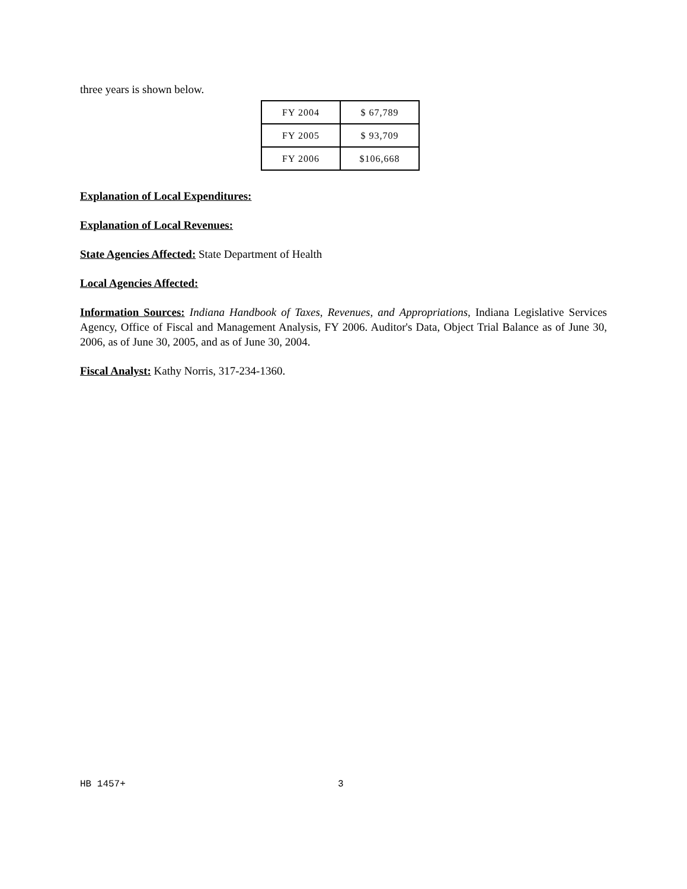three years is shown below.
| FY 2004 | $ 67,789 |
| FY 2005 | $ 93,709 |
| FY 2006 | $106,668 |
Explanation of Local Expenditures:
Explanation of Local Revenues:
State Agencies Affected: State Department of Health
Local Agencies Affected:
Information Sources: Indiana Handbook of Taxes, Revenues, and Appropriations, Indiana Legislative Services Agency, Office of Fiscal and Management Analysis, FY 2006. Auditor's Data, Object Trial Balance as of June 30, 2006, as of June 30, 2005, and as of June 30, 2004.
Fiscal Analyst: Kathy Norris, 317-234-1360.
HB 1457+ 3